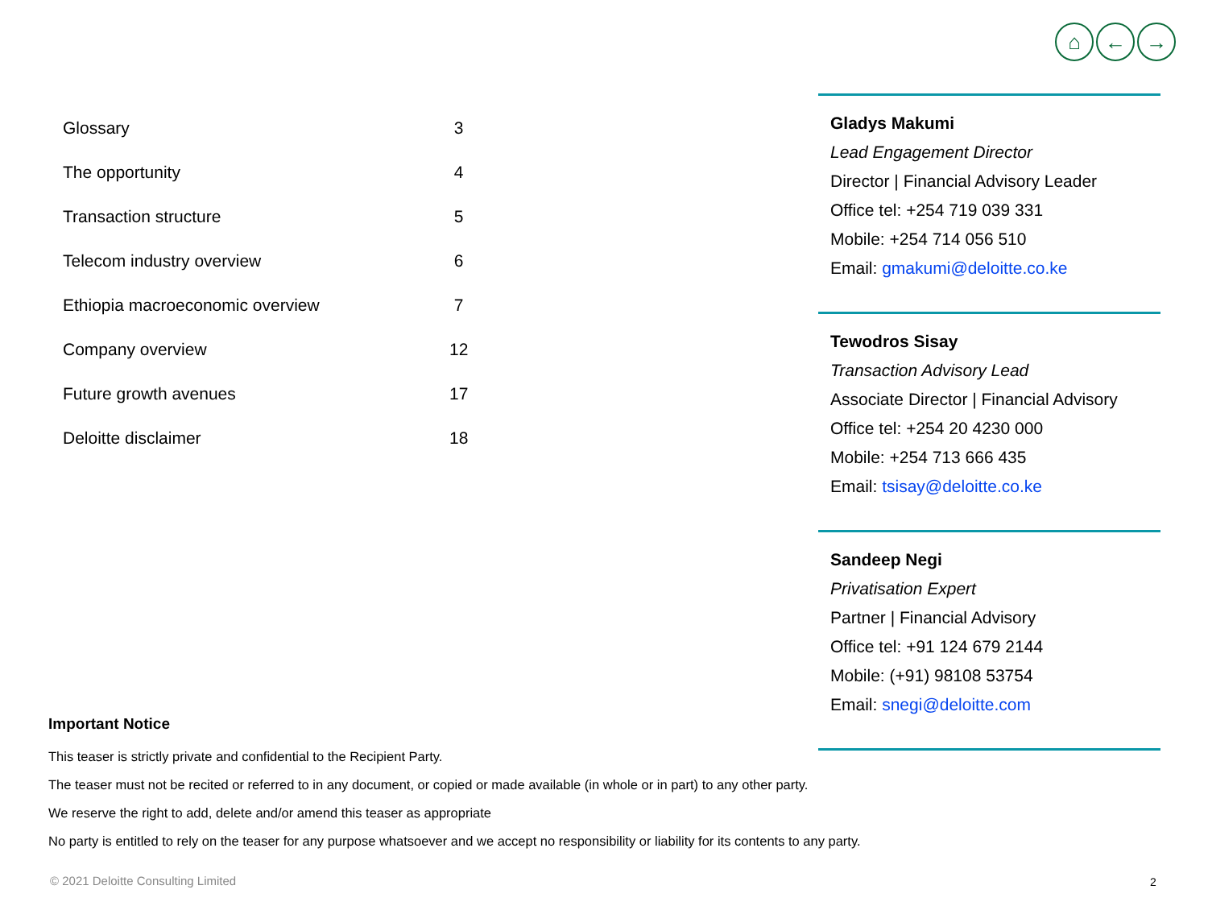⌂ ← →
| Glossary | 3 |
| The opportunity | 4 |
| Transaction structure | 5 |
| Telecom industry overview | 6 |
| Ethiopia macroeconomic overview | 7 |
| Company overview | 12 |
| Future growth avenues | 17 |
| Deloitte disclaimer | 18 |
Gladys Makumi
Lead Engagement Director
Director | Financial Advisory Leader
Office tel: +254 719 039 331
Mobile: +254 714 056 510
Email: gmakumi@deloitte.co.ke
Tewodros Sisay
Transaction Advisory Lead
Associate Director | Financial Advisory
Office tel: +254 20 4230 000
Mobile: +254 713 666 435
Email: tsisay@deloitte.co.ke
Sandeep Negi
Privatisation Expert
Partner | Financial Advisory
Office tel: +91 124 679 2144
Mobile: (+91) 98108 53754
Email: snegi@deloitte.com
Important Notice
This teaser is strictly private and confidential to the Recipient Party.
The teaser must not be recited or referred to in any document, or copied or made available (in whole or in part) to any other party.
We reserve the right to add, delete and/or amend this teaser as appropriate
No party is entitled to rely on the teaser for any purpose whatsoever and we accept no responsibility or liability for its contents to any party.
© 2021 Deloitte Consulting Limited
2